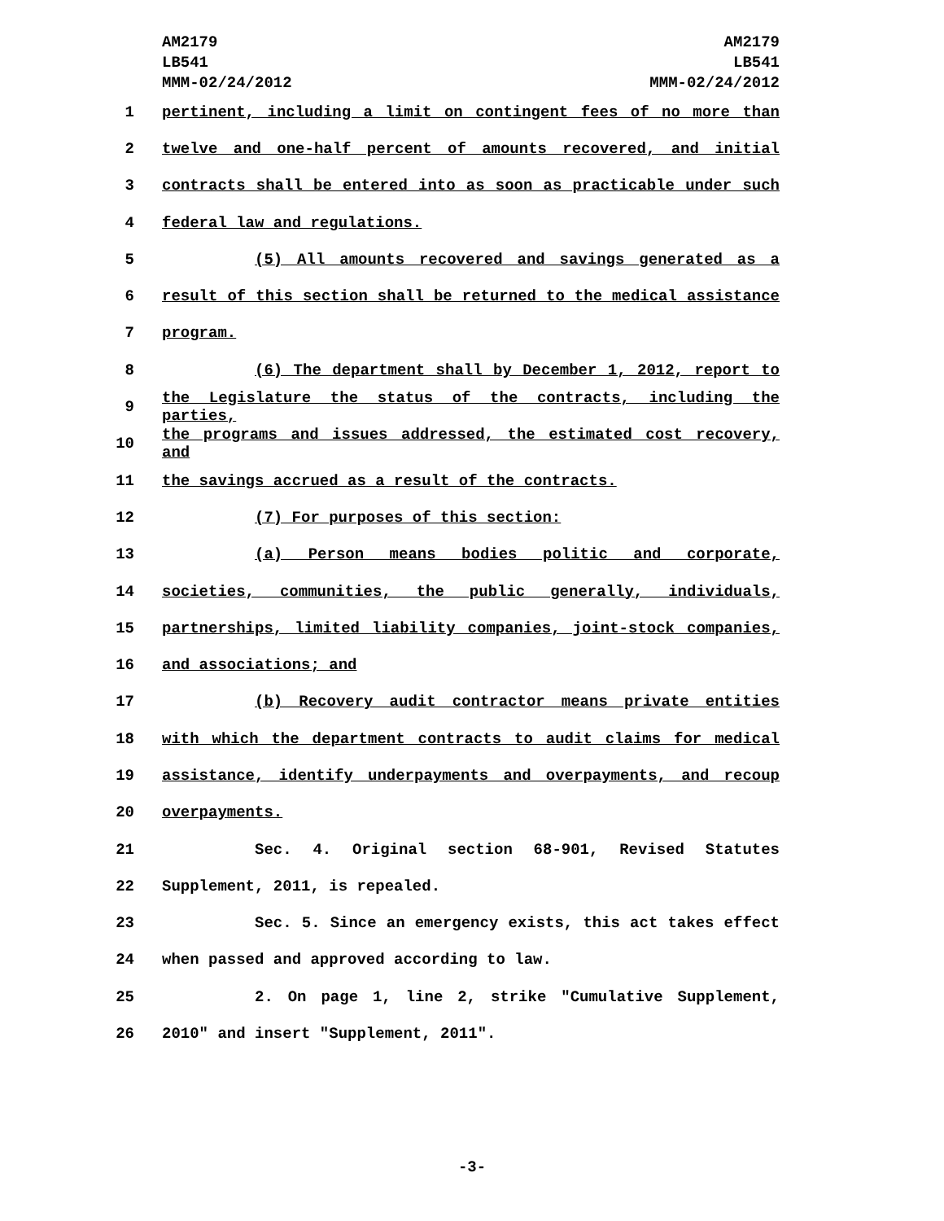AM2179
LB541
MMM-02/24/2012
AM2179
LB541
MMM-02/24/2012
1 pertinent, including a limit on contingent fees of no more than
2 twelve and one-half percent of amounts recovered, and initial
3 contracts shall be entered into as soon as practicable under such
4 federal law and regulations.
5 (5) All amounts recovered and savings generated as a
6 result of this section shall be returned to the medical assistance
7 program.
8 (6) The department shall by December 1, 2012, report to
9 the Legislature the status of the contracts, including the parties,
10 the programs and issues addressed, the estimated cost recovery, and
11 the savings accrued as a result of the contracts.
12 (7) For purposes of this section:
13 (a) Person means bodies politic and corporate,
14 societies, communities, the public generally, individuals,
15 partnerships, limited liability companies, joint-stock companies,
16 and associations; and
17 (b) Recovery audit contractor means private entities
18 with which the department contracts to audit claims for medical
19 assistance, identify underpayments and overpayments, and recoup
20 overpayments.
21 Sec. 4. Original section 68-901, Revised Statutes
22 Supplement, 2011, is repealed.
23 Sec. 5. Since an emergency exists, this act takes effect
24 when passed and approved according to law.
25 2. On page 1, line 2, strike "Cumulative Supplement,
26 2010" and insert "Supplement, 2011".
-3-